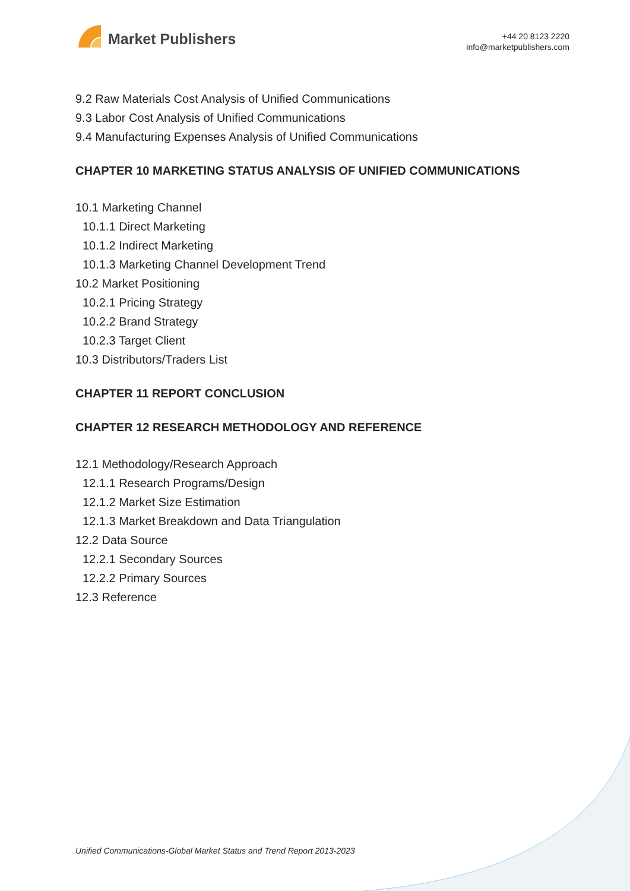Market Publishers
+44 20 8123 2220
info@marketpublishers.com
9.2 Raw Materials Cost Analysis of Unified Communications
9.3 Labor Cost Analysis of Unified Communications
9.4 Manufacturing Expenses Analysis of Unified Communications
CHAPTER 10 MARKETING STATUS ANALYSIS OF UNIFIED COMMUNICATIONS
10.1 Marketing Channel
10.1.1 Direct Marketing
10.1.2 Indirect Marketing
10.1.3 Marketing Channel Development Trend
10.2 Market Positioning
10.2.1 Pricing Strategy
10.2.2 Brand Strategy
10.2.3 Target Client
10.3 Distributors/Traders List
CHAPTER 11 REPORT CONCLUSION
CHAPTER 12 RESEARCH METHODOLOGY AND REFERENCE
12.1 Methodology/Research Approach
12.1.1 Research Programs/Design
12.1.2 Market Size Estimation
12.1.3 Market Breakdown and Data Triangulation
12.2 Data Source
12.2.1 Secondary Sources
12.2.2 Primary Sources
12.3 Reference
Unified Communications-Global Market Status and Trend Report 2013-2023